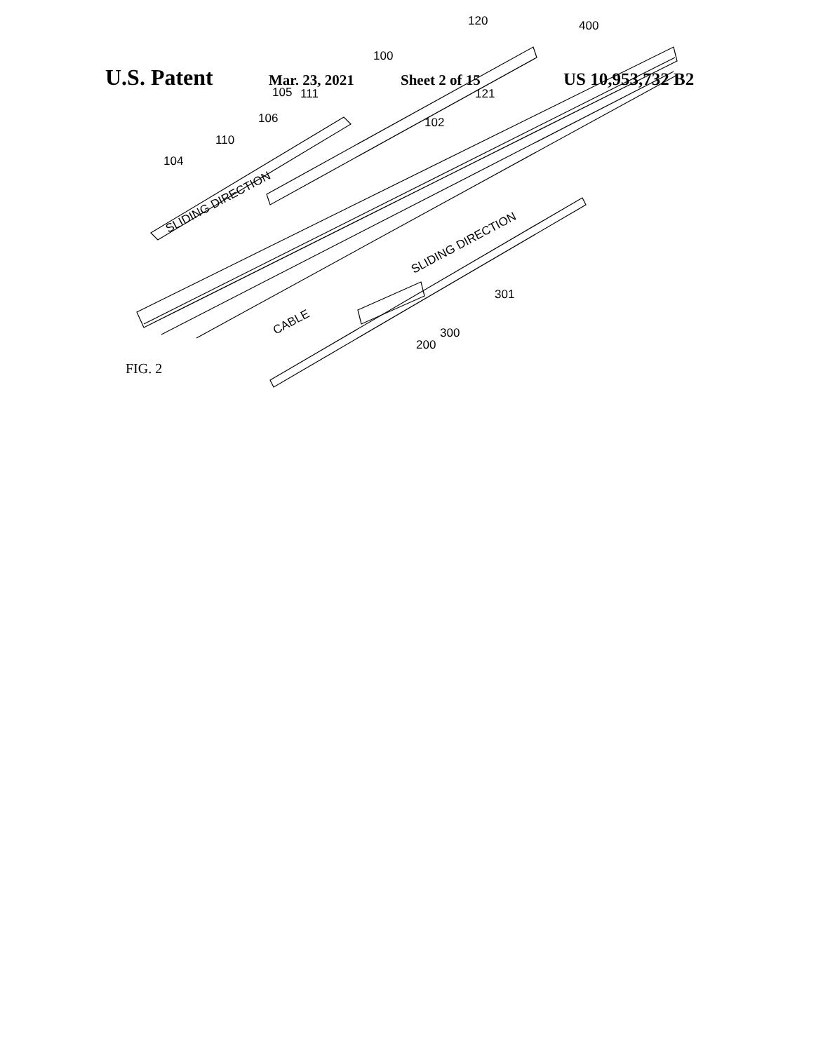U.S. Patent Mar. 23, 2021 Sheet 2 of 15 US 10,953,732 B2
FIG. 2
120
400
100
121
105
111
102
106
110
104
SLIDING DIRECTION
SLIDING DIRECTION
301
CABLE
300
200